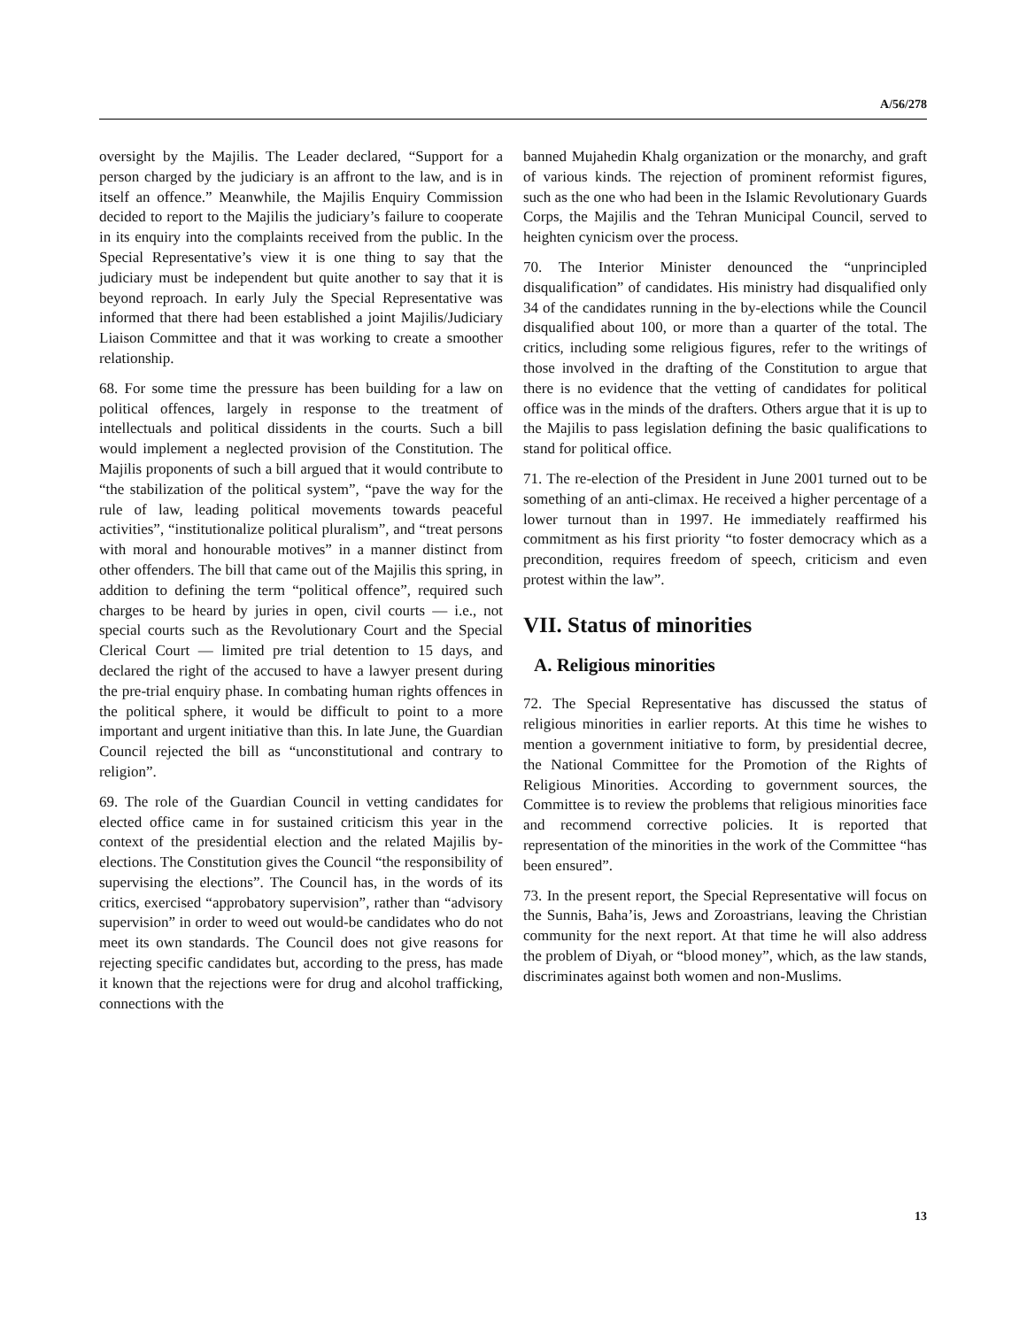A/56/278
oversight by the Majilis. The Leader declared, “Support for a person charged by the judiciary is an affront to the law, and is in itself an offence.” Meanwhile, the Majilis Enquiry Commission decided to report to the Majilis the judiciary’s failure to cooperate in its enquiry into the complaints received from the public. In the Special Representative’s view it is one thing to say that the judiciary must be independent but quite another to say that it is beyond reproach. In early July the Special Representative was informed that there had been established a joint Majilis/Judiciary Liaison Committee and that it was working to create a smoother relationship.
68. For some time the pressure has been building for a law on political offences, largely in response to the treatment of intellectuals and political dissidents in the courts. Such a bill would implement a neglected provision of the Constitution. The Majilis proponents of such a bill argued that it would contribute to “the stabilization of the political system”, “pave the way for the rule of law, leading political movements towards peaceful activities”, “institutionalize political pluralism”, and “treat persons with moral and honourable motives” in a manner distinct from other offenders. The bill that came out of the Majilis this spring, in addition to defining the term “political offence”, required such charges to be heard by juries in open, civil courts — i.e., not special courts such as the Revolutionary Court and the Special Clerical Court — limited pre trial detention to 15 days, and declared the right of the accused to have a lawyer present during the pre-trial enquiry phase. In combating human rights offences in the political sphere, it would be difficult to point to a more important and urgent initiative than this. In late June, the Guardian Council rejected the bill as “unconstitutional and contrary to religion”.
69. The role of the Guardian Council in vetting candidates for elected office came in for sustained criticism this year in the context of the presidential election and the related Majilis by-elections. The Constitution gives the Council “the responsibility of supervising the elections”. The Council has, in the words of its critics, exercised “approbatory supervision”, rather than “advisory supervision” in order to weed out would-be candidates who do not meet its own standards. The Council does not give reasons for rejecting specific candidates but, according to the press, has made it known that the rejections were for drug and alcohol trafficking, connections with the
banned Mujahedin Khalg organization or the monarchy, and graft of various kinds. The rejection of prominent reformist figures, such as the one who had been in the Islamic Revolutionary Guards Corps, the Majilis and the Tehran Municipal Council, served to heighten cynicism over the process.
70. The Interior Minister denounced the “unprincipled disqualification” of candidates. His ministry had disqualified only 34 of the candidates running in the by-elections while the Council disqualified about 100, or more than a quarter of the total. The critics, including some religious figures, refer to the writings of those involved in the drafting of the Constitution to argue that there is no evidence that the vetting of candidates for political office was in the minds of the drafters. Others argue that it is up to the Majilis to pass legislation defining the basic qualifications to stand for political office.
71. The re-election of the President in June 2001 turned out to be something of an anti-climax. He received a higher percentage of a lower turnout than in 1997. He immediately reaffirmed his commitment as his first priority “to foster democracy which as a precondition, requires freedom of speech, criticism and even protest within the law”.
VII. Status of minorities
A. Religious minorities
72. The Special Representative has discussed the status of religious minorities in earlier reports. At this time he wishes to mention a government initiative to form, by presidential decree, the National Committee for the Promotion of the Rights of Religious Minorities. According to government sources, the Committee is to review the problems that religious minorities face and recommend corrective policies. It is reported that representation of the minorities in the work of the Committee “has been ensured”.
73. In the present report, the Special Representative will focus on the Sunnis, Baha’is, Jews and Zoroastrians, leaving the Christian community for the next report. At that time he will also address the problem of Diyah, or “blood money”, which, as the law stands, discriminates against both women and non-Muslims.
13